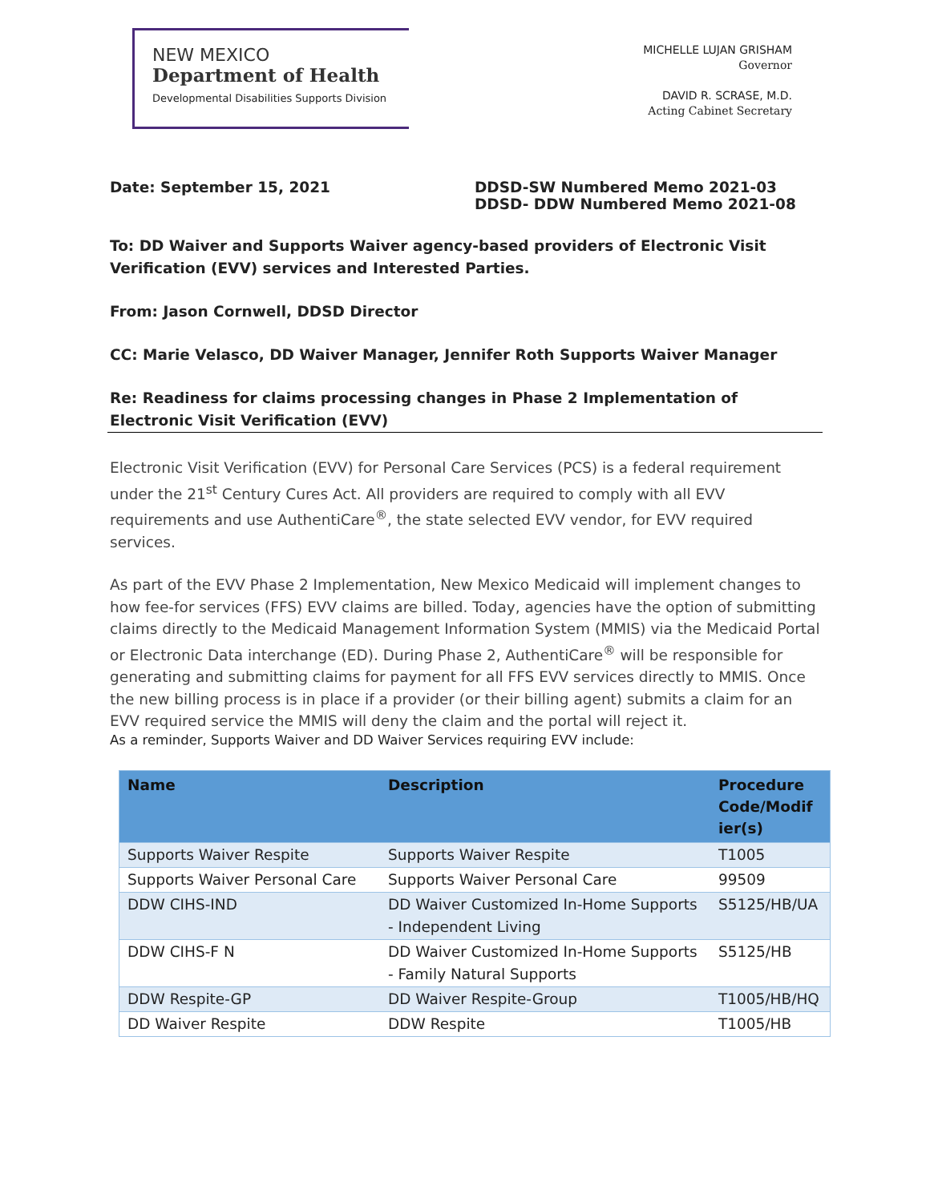NEW MEXICO
Department of Health
Developmental Disabilities Supports Division
MICHELLE LUJAN GRISHAM
Governor
DAVID R. SCRASE, M.D.
Acting Cabinet Secretary
Date: September 15, 2021 DDSD-SW Numbered Memo 2021-03
DDSD- DDW Numbered Memo 2021-08
To: DD Waiver and Supports Waiver agency-based providers of Electronic Visit Verification (EVV) services and Interested Parties.
From: Jason Cornwell, DDSD Director
CC: Marie Velasco, DD Waiver Manager, Jennifer Roth Supports Waiver Manager
Re: Readiness for claims processing changes in Phase 2 Implementation of Electronic Visit Verification (EVV)
Electronic Visit Verification (EVV) for Personal Care Services (PCS) is a federal requirement under the 21<sup>st</sup> Century Cures Act. All providers are required to comply with all EVV requirements and use AuthentiCare<sup>®</sup>, the state selected EVV vendor, for EVV required services.
As part of the EVV Phase 2 Implementation, New Mexico Medicaid will implement changes to how fee-for services (FFS) EVV claims are billed. Today, agencies have the option of submitting claims directly to the Medicaid Management Information System (MMIS) via the Medicaid Portal or Electronic Data interchange (ED). During Phase 2, AuthentiCare<sup>®</sup> will be responsible for generating and submitting claims for payment for all FFS EVV services directly to MMIS. Once the new billing process is in place if a provider (or their billing agent) submits a claim for an EVV required service the MMIS will deny the claim and the portal will reject it.
As a reminder, Supports Waiver and DD Waiver Services requiring EVV include:
| Name | Description | Procedure Code/Modif ier(s) |
| --- | --- | --- |
| Supports Waiver Respite | Supports Waiver Respite | T1005 |
| Supports Waiver Personal Care | Supports Waiver Personal Care | 99509 |
| DDW CIHS-IND | DD Waiver Customized In-Home Supports - Independent Living | S5125/HB/UA |
| DDW CIHS-F N | DD Waiver Customized In-Home Supports - Family Natural Supports | S5125/HB |
| DDW Respite-GP | DD Waiver Respite-Group | T1005/HB/HQ |
| DD Waiver Respite | DDW Respite | T1005/HB |